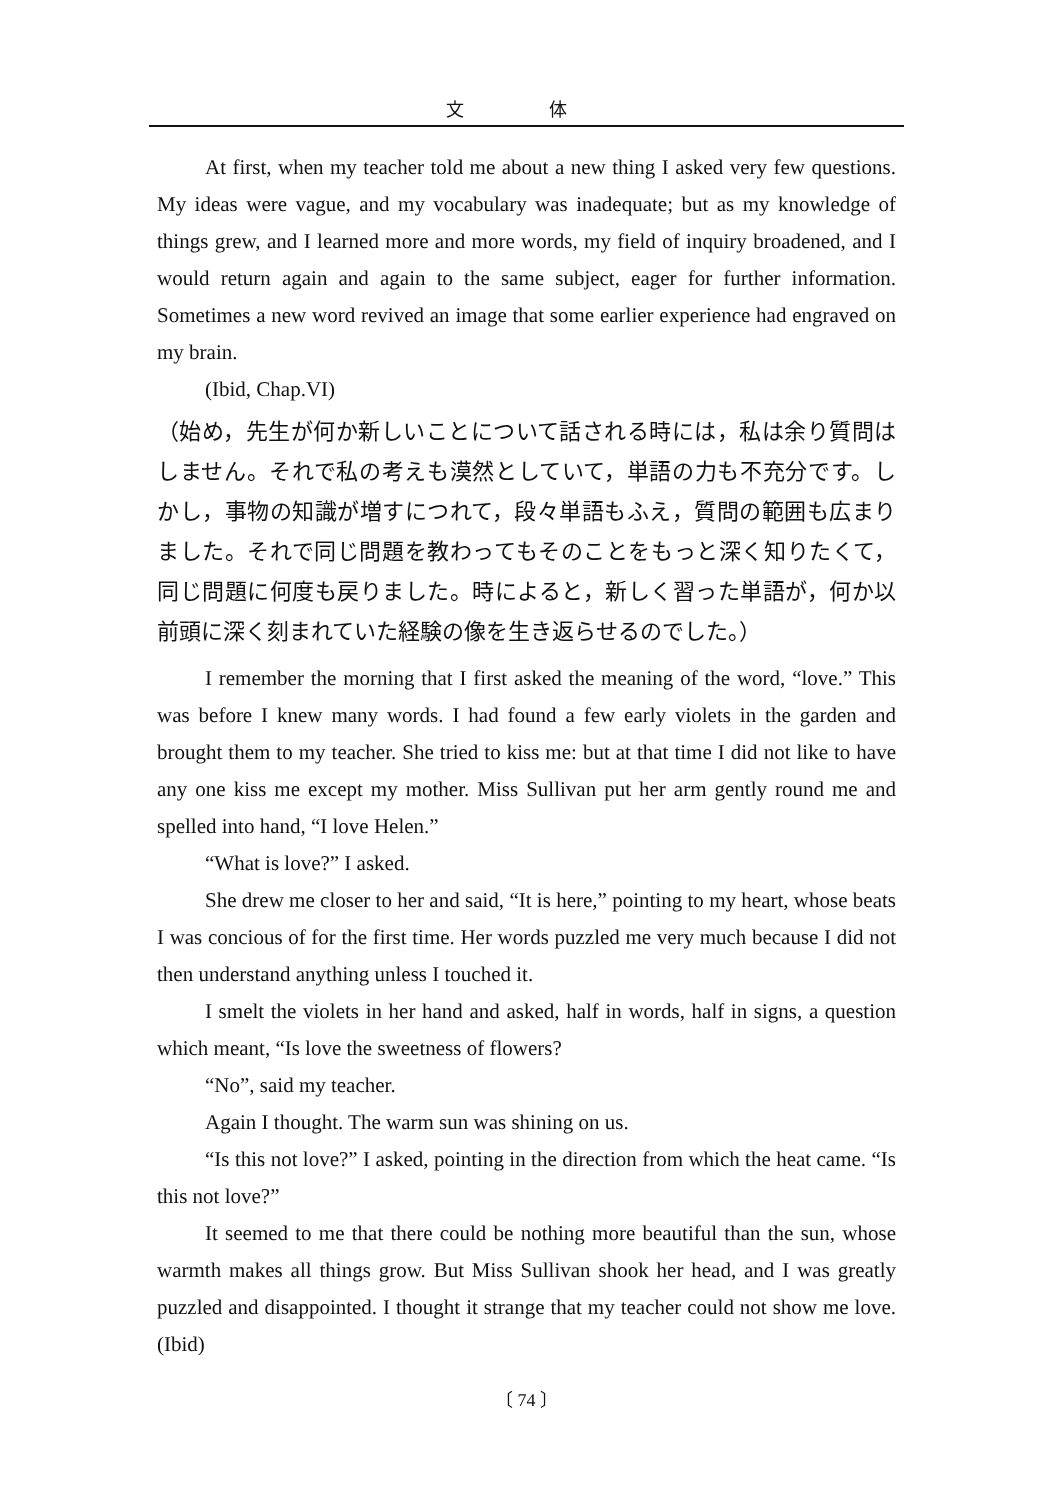文 体
At first, when my teacher told me about a new thing I asked very few questions. My ideas were vague, and my vocabulary was inadequate; but as my knowledge of things grew, and I learned more and more words, my field of inquiry broadened, and I would return again and again to the same subject, eager for further information. Sometimes a new word revived an image that some earlier experience had engraved on my brain.
(Ibid, Chap.VI)
（始め，先生が何か新しいことについて話される時には，私は余り質問はしません。それで私の考えも漠然としていて，単語の力も不充分です。しかし，事物の知識が増すにつれて，段々単語もふえ，質問の範囲も広まりました。それで同じ問題を教わってもそのことをもっと深く知りたくて，同じ問題に何度も戻りました。時によると，新しく習った単語が，何か以前頭に深く刻まれていた経験の像を生き返らせるのでした。）
I remember the morning that I first asked the meaning of the word, “love.” This was before I knew many words. I had found a few early violets in the garden and brought them to my teacher. She tried to kiss me: but at that time I did not like to have any one kiss me except my mother. Miss Sullivan put her arm gently round me and spelled into hand, “I love Helen.”
“What is love?” I asked.
She drew me closer to her and said, “It is here,” pointing to my heart, whose beats I was concious of for the first time. Her words puzzled me very much because I did not then understand anything unless I touched it.
I smelt the violets in her hand and asked, half in words, half in signs, a question which meant, “Is love the sweetness of flowers?
“No”, said my teacher.
Again I thought. The warm sun was shining on us.
“Is this not love?” I asked, pointing in the direction from which the heat came. “Is this not love?”
It seemed to me that there could be nothing more beautiful than the sun, whose warmth makes all things grow. But Miss Sullivan shook her head, and I was greatly puzzled and disappointed. I thought it strange that my teacher could not show me love. (Ibid)
〔 74 〕